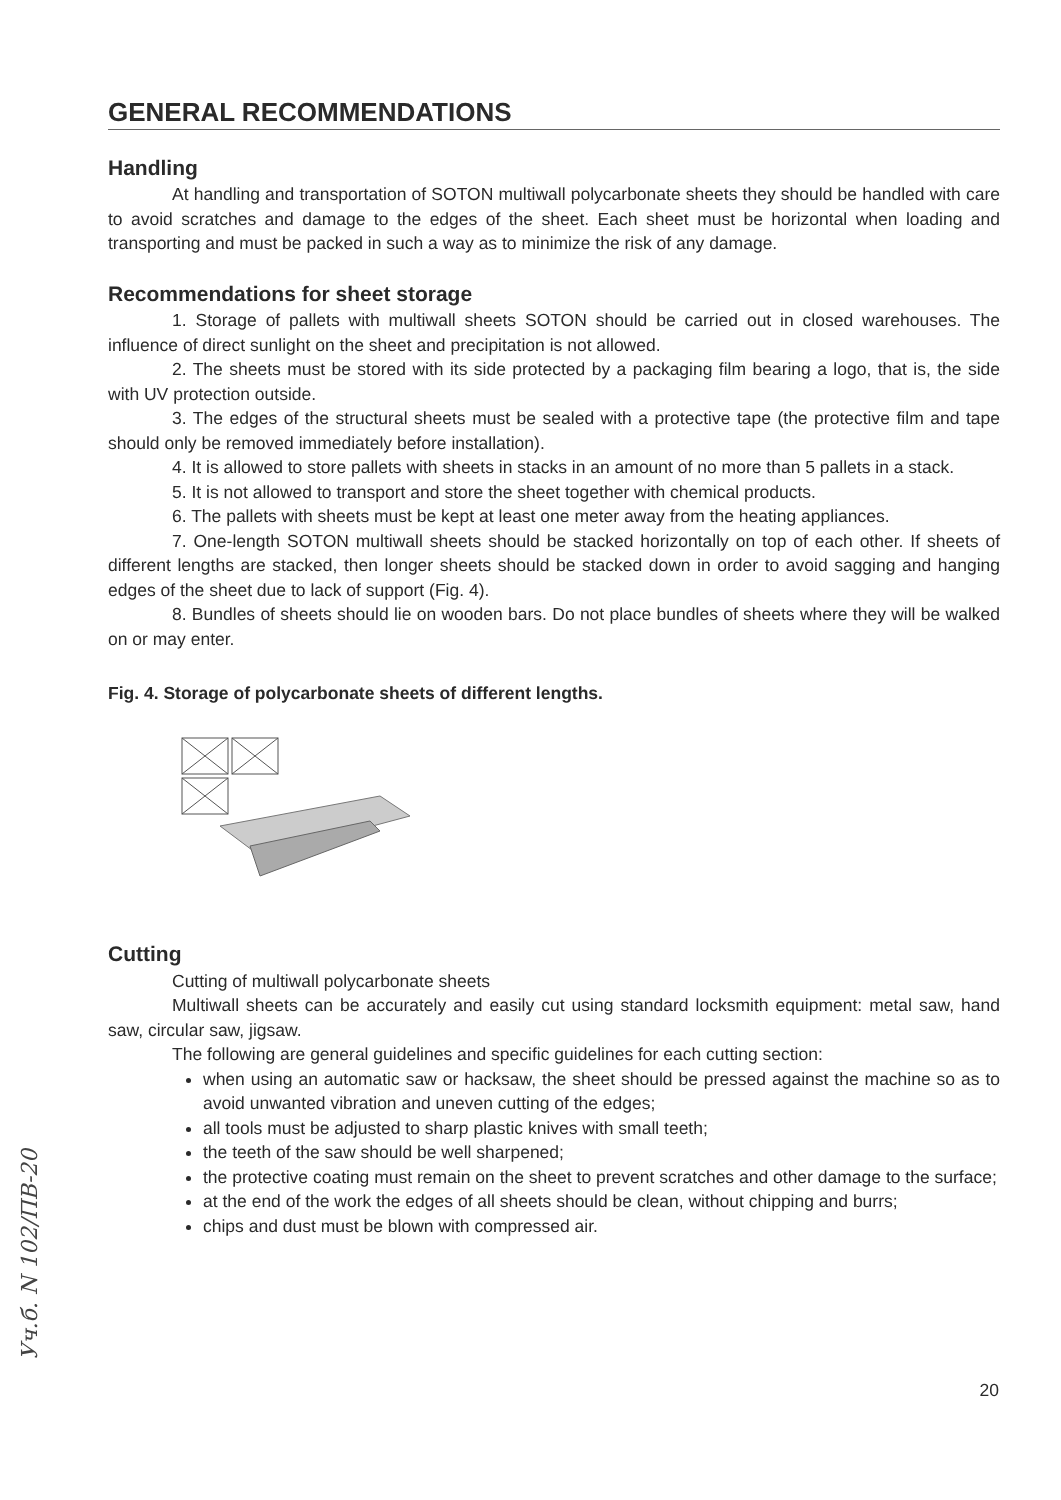GENERAL RECOMMENDATIONS
Handling
At handling and transportation of SOTON multiwall polycarbonate sheets they should be handled with care to avoid scratches and damage to the edges of the sheet. Each sheet must be horizontal when loading and transporting and must be packed in such a way as to minimize the risk of any damage.
Recommendations for sheet storage
1. Storage of pallets with multiwall sheets SOTON should be carried out in closed warehouses. The influence of direct sunlight on the sheet and precipitation is not allowed.
2. The sheets must be stored with its side protected by a packaging film bearing a logo, that is, the side with UV protection outside.
3. The edges of the structural sheets must be sealed with a protective tape (the protective film and tape should only be removed immediately before installation).
4. It is allowed to store pallets with sheets in stacks in an amount of no more than 5 pallets in a stack.
5. It is not allowed to transport and store the sheet together with chemical products.
6. The pallets with sheets must be kept at least one meter away from the heating appliances.
7. One-length SOTON multiwall sheets should be stacked horizontally on top of each other. If sheets of different lengths are stacked, then longer sheets should be stacked down in order to avoid sagging and hanging edges of the sheet due to lack of support (Fig. 4).
8. Bundles of sheets should lie on wooden bars. Do not place bundles of sheets where they will be walked on or may enter.
Fig. 4. Storage of polycarbonate sheets of different lengths.
Cutting
Cutting of multiwall polycarbonate sheets
Multiwall sheets can be accurately and easily cut using standard locksmith equipment: metal saw, hand saw, circular saw, jigsaw.
The following are general guidelines and specific guidelines for each cutting section:
when using an automatic saw or hacksaw, the sheet should be pressed against the machine so as to avoid unwanted vibration and uneven cutting of the edges;
all tools must be adjusted to sharp plastic knives with small teeth;
the teeth of the saw should be well sharpened;
the protective coating must remain on the sheet to prevent scratches and other damage to the surface;
at the end of the work the edges of all sheets should be clean, without chipping and burrs;
chips and dust must be blown with compressed air.
Уч.б. N 102/ПВ-20
20